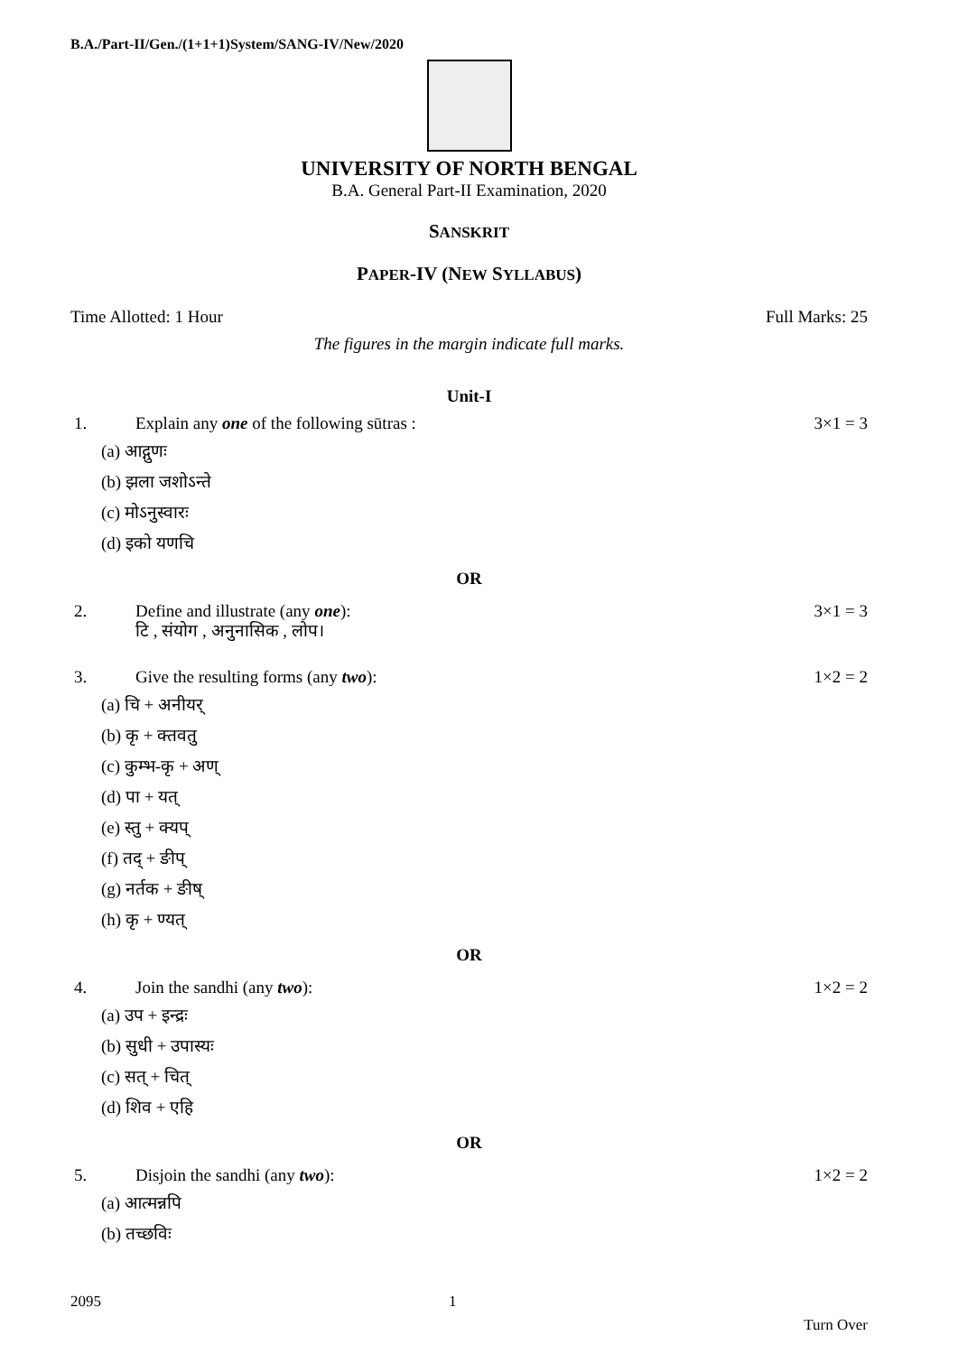B.A./Part-II/Gen./(1+1+1)System/SANG-IV/New/2020
UNIVERSITY OF NORTH BENGAL
B.A. General Part-II Examination, 2020
SANSKRIT
PAPER-IV (NEW SYLLABUS)
Time Allotted: 1 Hour Full Marks: 25
The figures in the margin indicate full marks.
Unit-I
1. Explain any one of the following sūtras : 3×1 = 3
(a) आद्गुणः
(b) झला जशोऽन्ते
(c) मोऽनुस्वारः
(d) इको यणचि
OR
2. Define and illustrate (any one):
टि , संयोग , अनुनासिक , लोप। 3×1 = 3
3. Give the resulting forms (any two): 1×2 = 2
(a) चि + अनीयर्
(b) कृ + क्तवतु
(c) कुम्भ-कृ + अण्
(d) पा + यत्
(e) स्तु + क्यप्
(f) तद् + ङीप्
(g) नर्तक + ङीष्
(h) कृ + ण्यत्
OR
4. Join the sandhi (any two): 1×2 = 2
(a) उप + इन्द्रः
(b) सुधी + उपास्यः
(c) सत् + चित्
(d) शिव + एहि
OR
5. Disjoin the sandhi (any two): 1×2 = 2
(a) आत्मन्नपि
(b) तच्छविः
2095 1 Turn Over